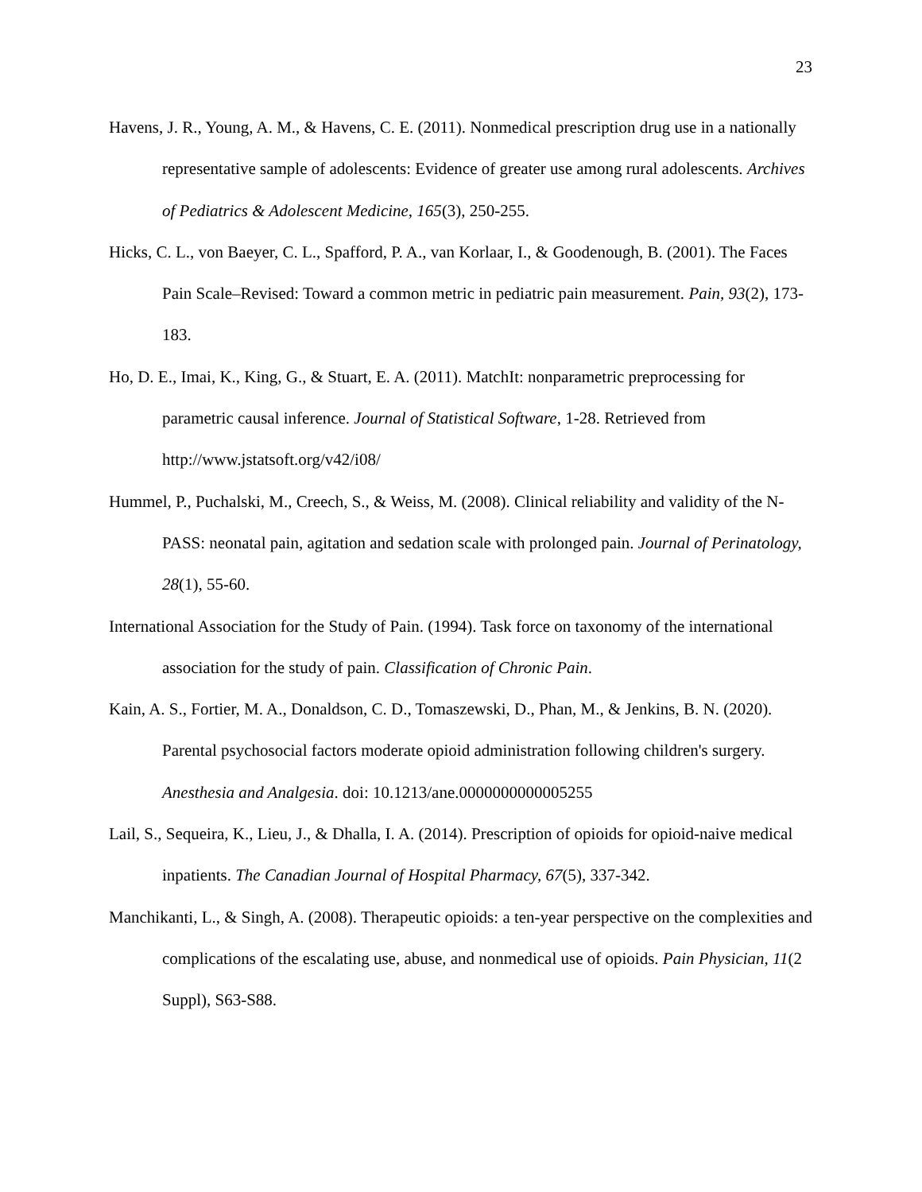23
Havens, J. R., Young, A. M., & Havens, C. E. (2011). Nonmedical prescription drug use in a nationally representative sample of adolescents: Evidence of greater use among rural adolescents. Archives of Pediatrics & Adolescent Medicine, 165(3), 250-255.
Hicks, C. L., von Baeyer, C. L., Spafford, P. A., van Korlaar, I., & Goodenough, B. (2001). The Faces Pain Scale–Revised: Toward a common metric in pediatric pain measurement. Pain, 93(2), 173-183.
Ho, D. E., Imai, K., King, G., & Stuart, E. A. (2011). MatchIt: nonparametric preprocessing for parametric causal inference. Journal of Statistical Software, 1-28. Retrieved from http://www.jstatsoft.org/v42/i08/
Hummel, P., Puchalski, M., Creech, S., & Weiss, M. (2008). Clinical reliability and validity of the N-PASS: neonatal pain, agitation and sedation scale with prolonged pain. Journal of Perinatology, 28(1), 55-60.
International Association for the Study of Pain. (1994). Task force on taxonomy of the international association for the study of pain. Classification of Chronic Pain.
Kain, A. S., Fortier, M. A., Donaldson, C. D., Tomaszewski, D., Phan, M., & Jenkins, B. N. (2020). Parental psychosocial factors moderate opioid administration following children's surgery. Anesthesia and Analgesia. doi: 10.1213/ane.0000000000005255
Lail, S., Sequeira, K., Lieu, J., & Dhalla, I. A. (2014). Prescription of opioids for opioid-naive medical inpatients. The Canadian Journal of Hospital Pharmacy, 67(5), 337-342.
Manchikanti, L., & Singh, A. (2008). Therapeutic opioids: a ten-year perspective on the complexities and complications of the escalating use, abuse, and nonmedical use of opioids. Pain Physician, 11(2 Suppl), S63-S88.